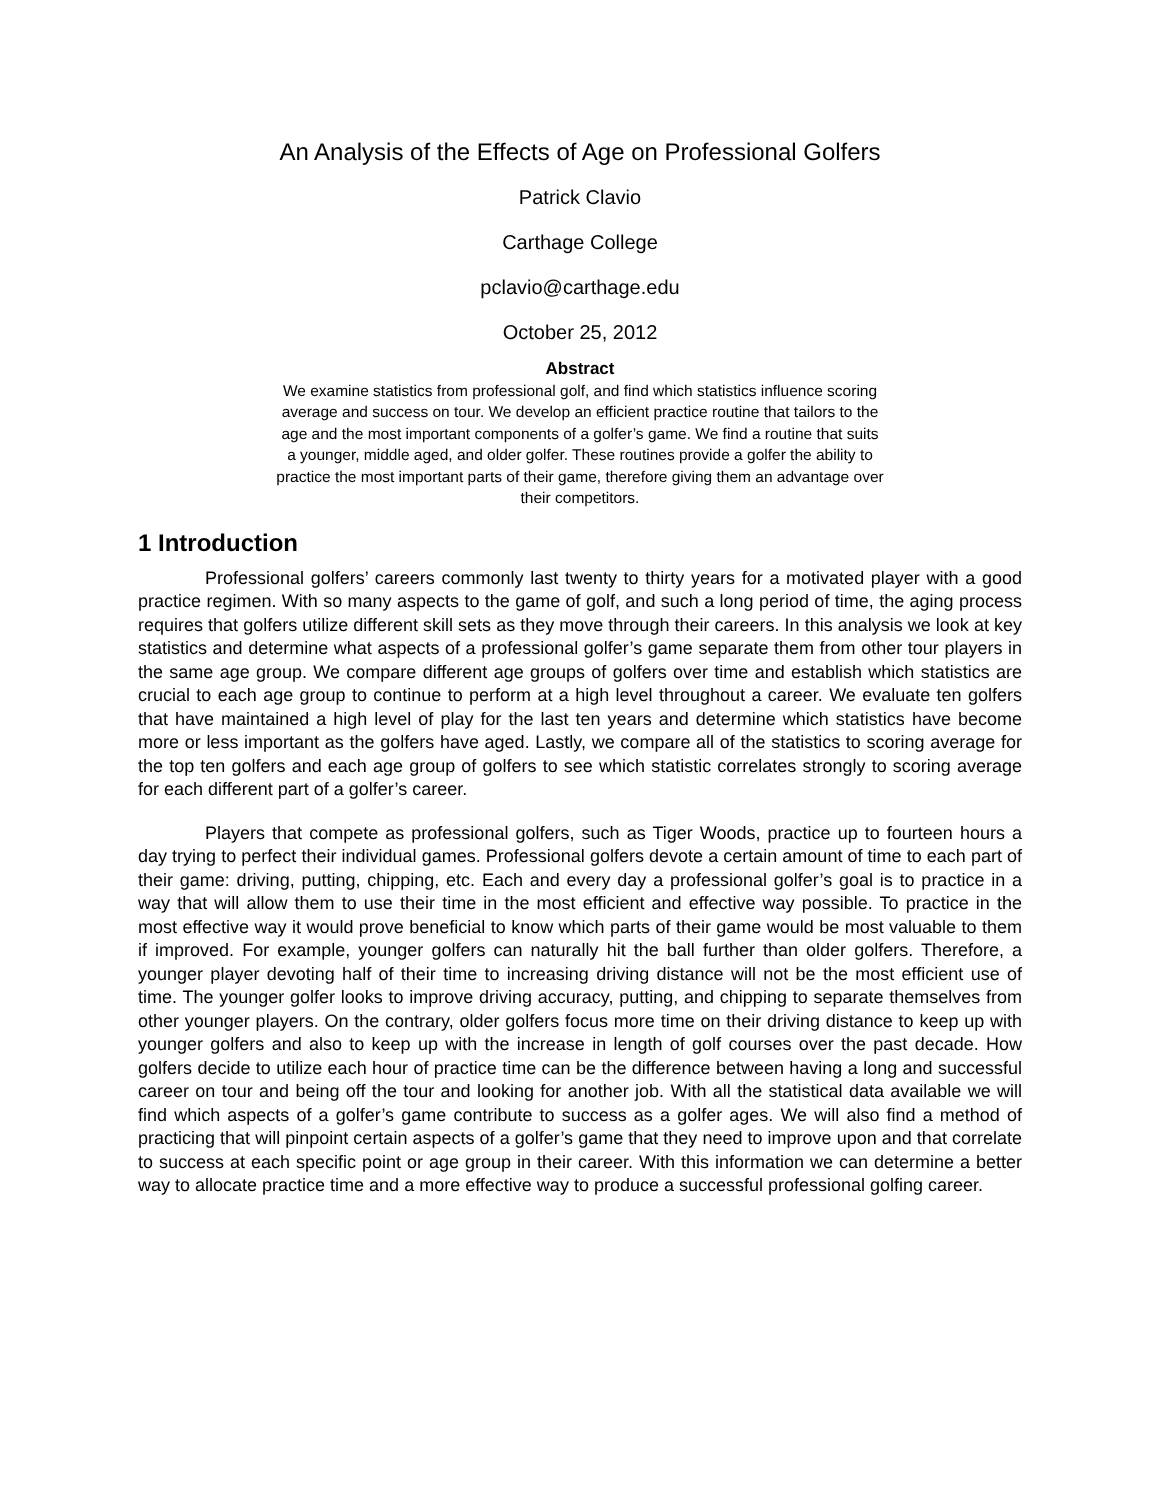An Analysis of the Effects of Age on Professional Golfers
Patrick Clavio
Carthage College
pclavio@carthage.edu
October 25, 2012
Abstract
We examine statistics from professional golf, and find which statistics influence scoring average and success on tour. We develop an efficient practice routine that tailors to the age and the most important components of a golfer’s game. We find a routine that suits a younger, middle aged, and older golfer. These routines provide a golfer the ability to practice the most important parts of their game, therefore giving them an advantage over their competitors.
1 Introduction
Professional golfers’ careers commonly last twenty to thirty years for a motivated player with a good practice regimen. With so many aspects to the game of golf, and such a long period of time, the aging process requires that golfers utilize different skill sets as they move through their careers. In this analysis we look at key statistics and determine what aspects of a professional golfer’s game separate them from other tour players in the same age group. We compare different age groups of golfers over time and establish which statistics are crucial to each age group to continue to perform at a high level throughout a career. We evaluate ten golfers that have maintained a high level of play for the last ten years and determine which statistics have become more or less important as the golfers have aged. Lastly, we compare all of the statistics to scoring average for the top ten golfers and each age group of golfers to see which statistic correlates strongly to scoring average for each different part of a golfer’s career.
Players that compete as professional golfers, such as Tiger Woods, practice up to fourteen hours a day trying to perfect their individual games. Professional golfers devote a certain amount of time to each part of their game: driving, putting, chipping, etc. Each and every day a professional golfer’s goal is to practice in a way that will allow them to use their time in the most efficient and effective way possible. To practice in the most effective way it would prove beneficial to know which parts of their game would be most valuable to them if improved. For example, younger golfers can naturally hit the ball further than older golfers. Therefore, a younger player devoting half of their time to increasing driving distance will not be the most efficient use of time. The younger golfer looks to improve driving accuracy, putting, and chipping to separate themselves from other younger players. On the contrary, older golfers focus more time on their driving distance to keep up with younger golfers and also to keep up with the increase in length of golf courses over the past decade. How golfers decide to utilize each hour of practice time can be the difference between having a long and successful career on tour and being off the tour and looking for another job. With all the statistical data available we will find which aspects of a golfer’s game contribute to success as a golfer ages. We will also find a method of practicing that will pinpoint certain aspects of a golfer’s game that they need to improve upon and that correlate to success at each specific point or age group in their career. With this information we can determine a better way to allocate practice time and a more effective way to produce a successful professional golfing career.